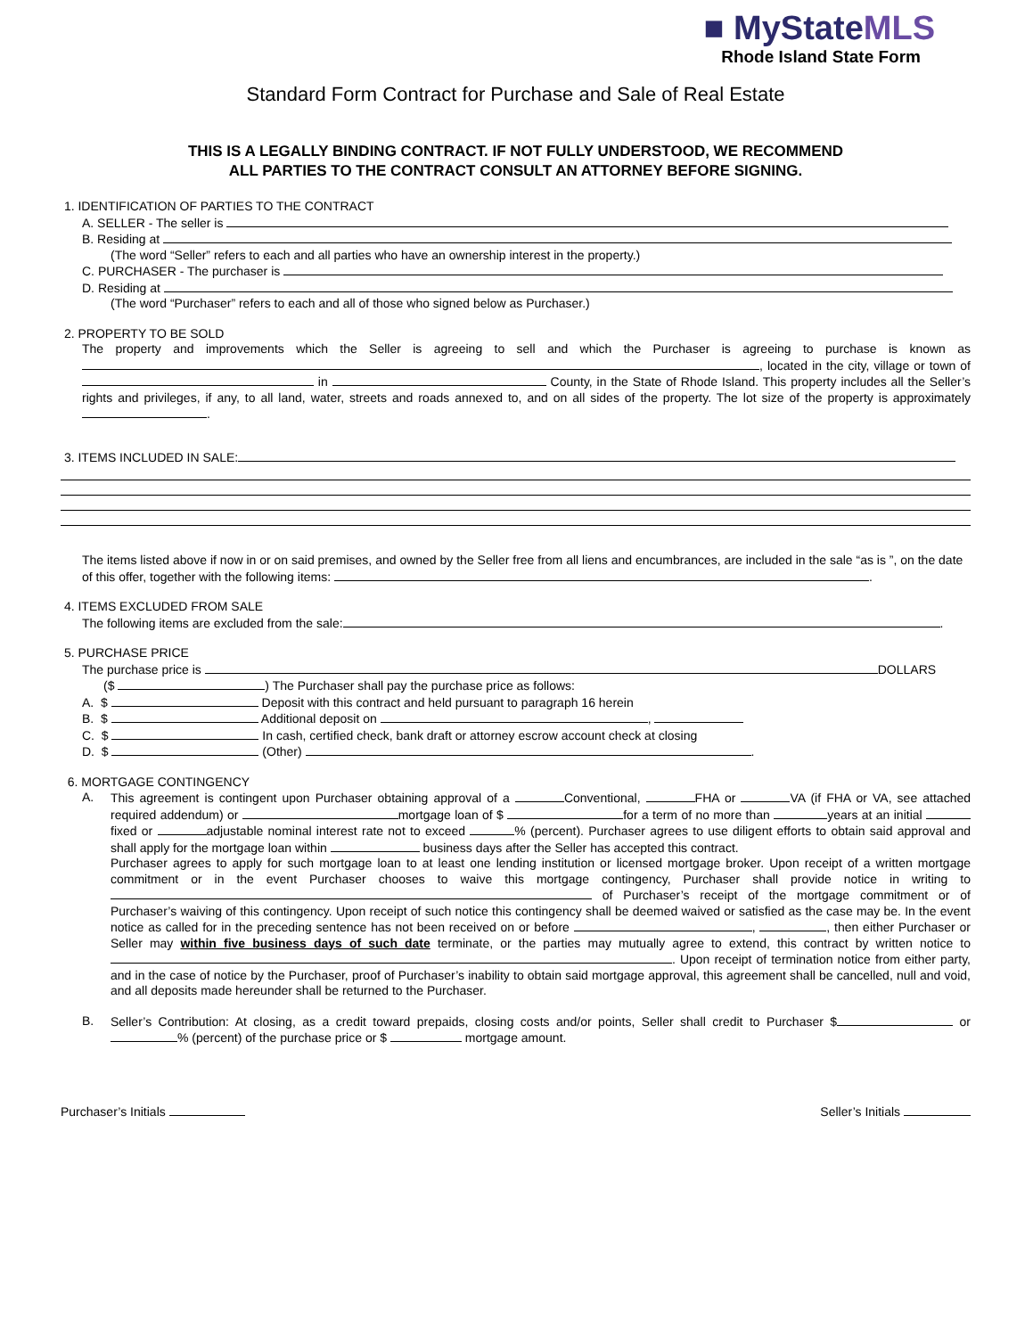■ MyStateMLS
Rhode Island State Form
Standard Form Contract for Purchase and Sale of Real Estate
THIS IS A LEGALLY BINDING CONTRACT. IF NOT FULLY UNDERSTOOD, WE RECOMMEND
ALL PARTIES TO THE CONTRACT CONSULT AN ATTORNEY BEFORE SIGNING.
1. IDENTIFICATION OF PARTIES TO THE CONTRACT
A. SELLER - The seller is
B. Residing at
(The word “Seller” refers to each and all parties who have an ownership interest in the property.)
C. PURCHASER - The purchaser is
D. Residing at
(The word “Purchaser” refers to each and all of those who signed below as Purchaser.)
2. PROPERTY TO BE SOLD
The property and improvements which the Seller is agreeing to sell and which the Purchaser is agreeing to purchase is known as , located in the city, village or town of in County, in the State of Rhode Island. This property includes all the Seller’s rights and privileges, if any, to all land, water, streets and roads annexed to, and on all sides of the property. The lot size of the property is approximately .
3. ITEMS INCLUDED IN SALE:
The items listed above if now in or on said premises, and owned by the Seller free from all liens and encumbrances, are included in the sale “as is ”, on the date of this offer, together with the following items: .
4. ITEMS EXCLUDED FROM SALE
The following items are excluded from the sale: .
5. PURCHASE PRICE
The purchase price is DOLLARS
($ ) The Purchaser shall pay the purchase price as follows:
A. $ Deposit with this contract and held pursuant to paragraph 16 herein
B. $ Additional deposit on ,
C. $ In cash, certified check, bank draft or attorney escrow account check at closing
D. $ (Other) .
6. MORTGAGE CONTINGENCY
A.
This agreement is contingent upon Purchaser obtaining approval of a Conventional, FHA or VA (if FHA or VA, see attached required addendum) or mortgage loan of $ for a term of no more than years at an initial fixed or adjustable nominal interest rate not to exceed % (percent). Purchaser agrees to use diligent efforts to obtain said approval and shall apply for the mortgage loan within business days after the Seller has accepted this contract.
Purchaser agrees to apply for such mortgage loan to at least one lending institution or licensed mortgage broker. Upon receipt of a written mortgage commitment or in the event Purchaser chooses to waive this mortgage contingency, Purchaser shall provide notice in writing to of Purchaser’s receipt of the mortgage commitment or of Purchaser’s waiving of this contingency. Upon receipt of such notice this contingency shall be deemed waived or satisfied as the case may be. In the event notice as called for in the preceding sentence has not been received on or before , , then either Purchaser or Seller may within five business days of such date terminate, or the parties may mutually agree to extend, this contract by written notice to . Upon receipt of termination notice from either party, and in the case of notice by the Purchaser, proof of Purchaser’s inability to obtain said mortgage approval, this agreement shall be cancelled, null and void, and all deposits made hereunder shall be returned to the Purchaser.
B.
Seller’s Contribution: At closing, as a credit toward prepaids, closing costs and/or points, Seller shall credit to Purchaser $ or % (percent) of the purchase price or $ mortgage amount.
Purchaser’s Initials Seller’s Initials